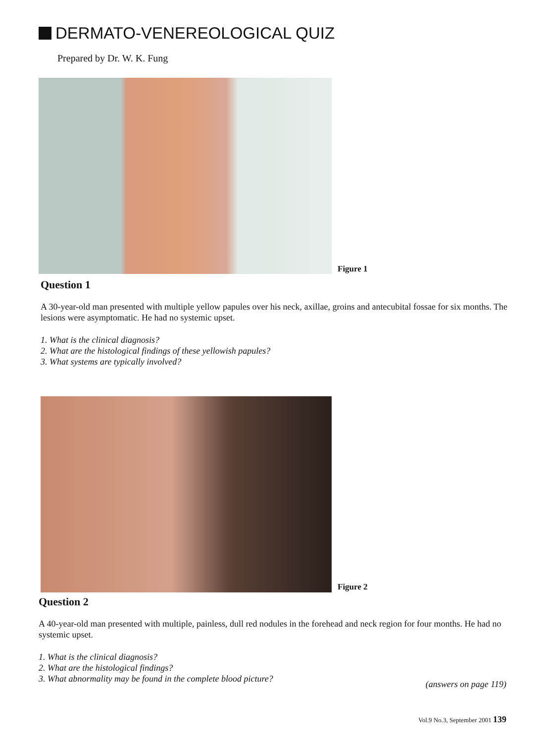DERMATO-VENEREOLOGICAL QUIZ
Prepared by Dr. W. K. Fung
Figure 1
Question 1
A 30-year-old man presented with multiple yellow papules over his neck, axillae, groins and antecubital fossae for six months. The lesions were asymptomatic. He had no systemic upset.
1. What is the clinical diagnosis?
2. What are the histological findings of these yellowish papules?
3. What systems are typically involved?
Figure 2
Question 2
A 40-year-old man presented with multiple, painless, dull red nodules in the forehead and neck region for four months. He had no systemic upset.
1. What is the clinical diagnosis?
2. What are the histological findings?
3. What abnormality may be found in the complete blood picture?
(answers on page 119)
Vol.9 No.3, September 2001 139